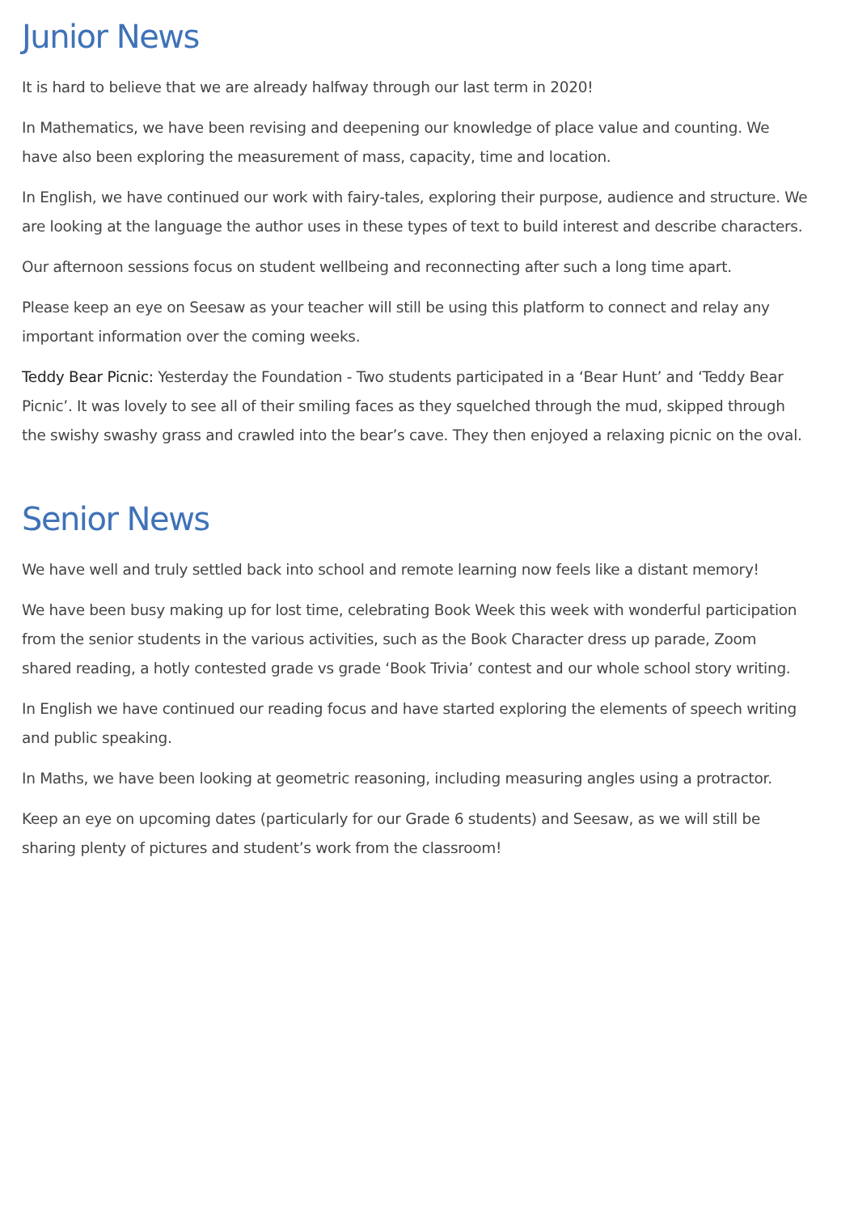Junior News
It is hard to believe that we are already halfway through our last term in 2020!
In Mathematics, we have been revising and deepening our knowledge of place value and counting. We have also been exploring the measurement of mass, capacity, time and location.
In English, we have continued our work with fairy-tales, exploring their purpose, audience and structure. We are looking at the language the author uses in these types of text to build interest and describe characters.
Our afternoon sessions focus on student wellbeing and reconnecting after such a long time apart.
Please keep an eye on Seesaw as your teacher will still be using this platform to connect and relay any important information over the coming weeks.
Teddy Bear Picnic: Yesterday the Foundation - Two students participated in a ‘Bear Hunt’ and ‘Teddy Bear Picnic’. It was lovely to see all of their smiling faces as they squelched through the mud, skipped through the swishy swashy grass and crawled into the bear’s cave. They then enjoyed a relaxing picnic on the oval.
Senior News
We have well and truly settled back into school and remote learning now feels like a distant memory!
We have been busy making up for lost time, celebrating Book Week this week with wonderful participation from the senior students in the various activities, such as the Book Character dress up parade, Zoom shared reading, a hotly contested grade vs grade ‘Book Trivia’ contest and our whole school story writing.
In English we have continued our reading focus and have started exploring the elements of speech writing and public speaking.
In Maths, we have been looking at geometric reasoning, including measuring angles using a protractor.
Keep an eye on upcoming dates (particularly for our Grade 6 students) and Seesaw, as we will still be sharing plenty of pictures and student’s work from the classroom!